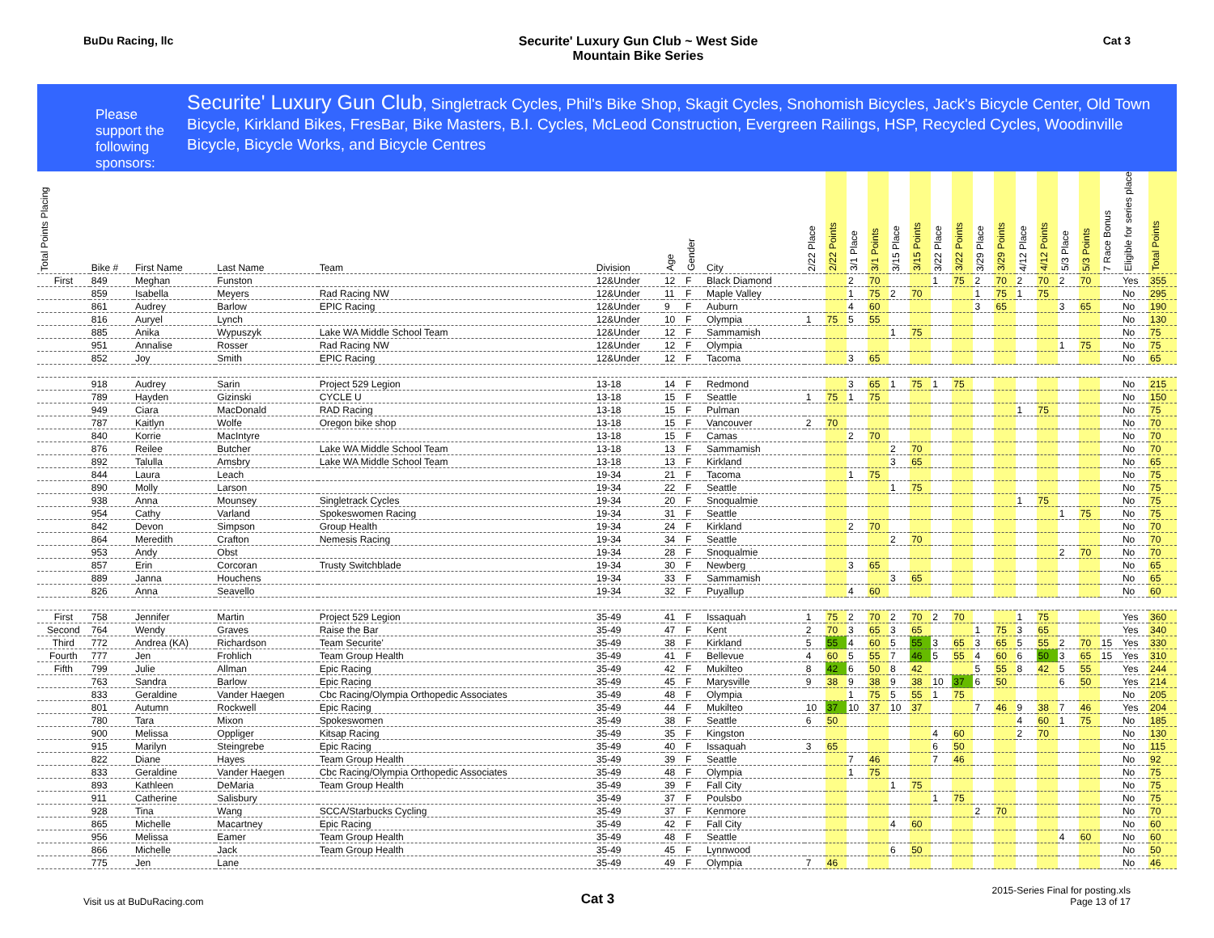BuDu Racing, llc Securite' Luxury Gun Club ~ West Side
Mountain Bike Series
Cat 3
Please support the following sponsors:
Securite' Luxury Gun Club, Singletrack Cycles, Phil's Bike Shop, Skagit Cycles, Snohomish Bicycles, Jack's Bicycle Center, Old Town Bicycle, Kirkland Bikes, FresBar, Bike Masters, B.I. Cycles, McLeod Construction, Evergreen Railings, HSP, Recycled Cycles, Woodinville Bicycle, Bicycle Works, and Bicycle Centres
| Total Points Placing | Bike # | First Name | Last Name | Team | Division | Age | Gender | City | 2/22 Place | 2/22 Points | 3/1 Place | 3/1 Points | 3/15 Place | 3/15 Points | 3/22 Place | 3/22 Points | 3/29 Place | 3/29 Points | 4/12 Place | 4/12 Points | 5/3 Place | 5/3 Points | 7 Race Bonus | Eligible for series place | Total Points |
| --- | --- | --- | --- | --- | --- | --- | --- | --- | --- | --- | --- | --- | --- | --- | --- | --- | --- | --- | --- | --- | --- | --- | --- | --- | --- |
| First | 849 | Meghan | Funston | | 12&Under | 12 | F | Black Diamond | | | 2 | 70 | | | 1 | 75 | 2 | 70 | 2 | 70 | 2 | 70 | | Yes | 355 |
| | 859 | Isabella | Meyers | Rad Racing NW | 12&Under | 11 | F | Maple Valley | | | 1 | 75 | 2 | 70 | | | 1 | 75 | 1 | 75 | | | | No | 295 |
| | 861 | Audrey | Barlow | EPIC Racing | 12&Under | 9 | F | Auburn | | | 4 | 60 | | | | | 3 | 65 | | | 3 | 65 | | No | 190 |
| | 816 | Auryel | Lynch | | 12&Under | 10 | F | Olympia | 1 | 75 | 5 | 55 | | | | | | | | | | | | No | 130 |
| | 885 | Anika | Wypuszyk | Lake WA Middle School Team | 12&Under | 12 | F | Sammamish | | | | | 1 | 75 | | | | | | | | | | No | 75 |
| | 951 | Annalise | Rosser | Rad Racing NW | 12&Under | 12 | F | Olympia | | | | | | | | | | | | | 1 | 75 | | No | 75 |
| | 852 | Joy | Smith | EPIC Racing | 12&Under | 12 | F | Tacoma | | | 3 | 65 | | | | | | | | | | | | No | 65 |
| | 918 | Audrey | Sarin | Project 529 Legion | 13-18 | 14 | F | Redmond | | | 3 | 65 | 1 | 75 | 1 | 75 | | | | | | | | No | 215 |
| | 789 | Hayden | Gizinski | CYCLE U | 13-18 | 15 | F | Seattle | 1 | 75 | 1 | 75 | | | | | | | | | | | | No | 150 |
| | 949 | Ciara | MacDonald | RAD Racing | 13-18 | 15 | F | Pulman | | | | | | | | | | | 1 | 75 | | | | No | 75 |
| | 787 | Kaitlyn | Wolfe | Oregon bike shop | 13-18 | 15 | F | Vancouver | 2 | 70 | | | | | | | | | | | | | | No | 70 |
| | 840 | Korrie | MacIntyre | | 13-18 | 15 | F | Camas | | | 2 | 70 | | | | | | | | | | | | No | 70 |
| | 876 | Reilee | Butcher | Lake WA Middle School Team | 13-18 | 13 | F | Sammamish | | | | | 2 | 70 | | | | | | | | | | No | 70 |
| | 892 | Talulla | Amsbry | Lake WA Middle School Team | 13-18 | 13 | F | Kirkland | | | | | 3 | 65 | | | | | | | | | | No | 65 |
| | 844 | Laura | Leach | | 19-34 | 21 | F | Tacoma | | | 1 | 75 | | | | | | | | | | | | No | 75 |
| | 890 | Molly | Larson | | 19-34 | 22 | F | Seattle | | | | | 1 | 75 | | | | | | | | | | No | 75 |
| | 938 | Anna | Mounsey | Singletrack Cycles | 19-34 | 20 | F | Snoqualmie | | | | | | | | | | | 1 | 75 | | | | No | 75 |
| | 954 | Cathy | Varland | Spokeswomen Racing | 19-34 | 31 | F | Seattle | | | | | | | | | | | | | 1 | 75 | | No | 75 |
| | 842 | Devon | Simpson | Group Health | 19-34 | 24 | F | Kirkland | | | 2 | 70 | | | | | | | | | | | | No | 70 |
| | 864 | Meredith | Crafton | Nemesis Racing | 19-34 | 34 | F | Seattle | | | | | 2 | 70 | | | | | | | | | | No | 70 |
| | 953 | Andy | Obst | | 19-34 | 28 | F | Snoqualmie | | | | | | | | | | | | | 2 | 70 | | No | 70 |
| | 857 | Erin | Corcoran | Trusty Switchblade | 19-34 | 30 | F | Newberg | | | 3 | 65 | | | | | | | | | | | | No | 65 |
| | 889 | Janna | Houchens | | 19-34 | 33 | F | Sammamish | | | | | 3 | 65 | | | | | | | | | | No | 65 |
| | 826 | Anna | Seavello | | 19-34 | 32 | F | Puyallup | | | 4 | 60 | | | | | | | | | | | | No | 60 |
| First | 758 | Jennifer | Martin | Project 529 Legion | 35-49 | 41 | F | Issaquah | 1 | 75 | 2 | 70 | 2 | 70 | 2 | 70 | | | 1 | 75 | | | | Yes | 360 |
| Second | 764 | Wendy | Graves | Raise the Bar | 35-49 | 47 | F | Kent | 2 | 70 | 3 | 65 | 3 | 65 | | | 1 | 75 | 3 | 65 | | | | Yes | 340 |
| Third | 772 | Andrea (KA) | Richardson | Team Securite' | 35-49 | 38 | F | Kirkland | 5 | 55 | 4 | 60 | 5 | 55 | 3 | 65 | 3 | 65 | 5 | 55 | 2 | 70 | 15 | Yes | 330 |
| Fourth | 777 | Jen | Frohlich | Team Group Health | 35-49 | 41 | F | Bellevue | 4 | 60 | 5 | 55 | 7 | 46 | 5 | 55 | 4 | 60 | 6 | 50 | 3 | 65 | 15 | Yes | 310 |
| Fifth | 799 | Julie | Allman | Epic Racing | 35-49 | 42 | F | Mukilteo | 8 | 42 | 6 | 50 | 8 | 42 | | | 5 | 55 | 8 | 42 | 5 | 55 | | Yes | 244 |
| | 763 | Sandra | Barlow | Epic Racing | 35-49 | 45 | F | Marysville | 9 | 38 | 9 | 38 | 9 | 38 | 10 | 37 | 6 | 50 | | | 6 | 50 | | Yes | 214 |
| | 833 | Geraldine | Vander Haegen | Cbc Racing/Olympia Orthopedic Associates | 35-49 | 48 | F | Olympia | | | 1 | 75 | 5 | 55 | 1 | 75 | | | | | | | | No | 205 |
| | 801 | Autumn | Rockwell | Epic Racing | 35-49 | 44 | F | Mukilteo | 10 | 37 | 10 | 37 | 10 | 37 | | | 7 | 46 | 9 | 38 | 7 | 46 | | Yes | 204 |
| | 780 | Tara | Mixon | Spokeswomen | 35-49 | 38 | F | Seattle | 6 | 50 | | | | | | | | | 4 | 60 | 1 | 75 | | No | 185 |
| | 900 | Melissa | Oppliger | Kitsap Racing | 35-49 | 35 | F | Kingston | | | | | | | 4 | 60 | | | 2 | 70 | | | | No | 130 |
| | 915 | Marilyn | Steingrebe | Epic Racing | 35-49 | 40 | F | Issaquah | 3 | 65 | | | | | 6 | 50 | | | | | | | | No | 115 |
| | 822 | Diane | Hayes | Team Group Health | 35-49 | 39 | F | Seattle | | | 7 | 46 | | | 7 | 46 | | | | | | | | No | 92 |
| | 833 | Geraldine | Vander Haegen | Cbc Racing/Olympia Orthopedic Associates | 35-49 | 48 | F | Olympia | | | 1 | 75 | | | | | | | | | | | | No | 75 |
| | 893 | Kathleen | DeMaria | Team Group Health | 35-49 | 39 | F | Fall City | | | | | 1 | 75 | | | | | | | | | | No | 75 |
| | 911 | Catherine | Salisbury | | 35-49 | 37 | F | Poulsbo | | | | | | | 1 | 75 | | | | | | | | No | 75 |
| | 928 | Tina | Wang | SCCA/Starbucks Cycling | 35-49 | 37 | F | Kenmore | | | | | | | | | 2 | 70 | | | | | | No | 70 |
| | 865 | Michelle | Macartney | Epic Racing | 35-49 | 42 | F | Fall City | | | | | 4 | 60 | | | | | | | | | | No | 60 |
| | 956 | Melissa | Eamer | Team Group Health | 35-49 | 48 | F | Seattle | | | | | | | | | | | | | 4 | 60 | | No | 60 |
| | 866 | Michelle | Jack | Team Group Health | 35-49 | 45 | F | Lynnwood | | | | | 6 | 50 | | | | | | | | | | No | 50 |
| | 775 | Jen | Lane | | 35-49 | 49 | F | Olympia | 7 | 46 | | | | | | | | | | | | | | No | 46 |
Visit us at BuDuRacing.com
Cat 3
2015-Series Final for posting.xls
Page 13 of 17